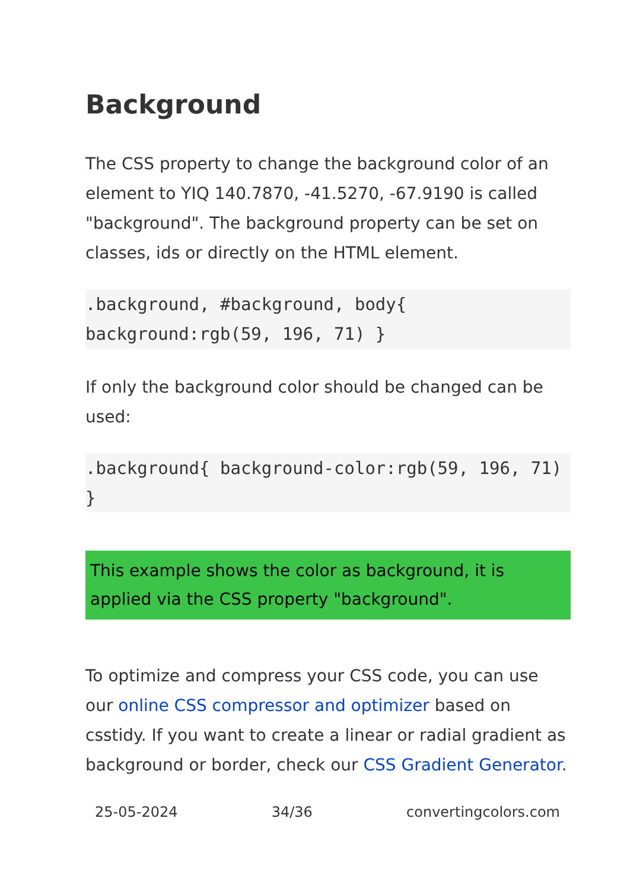Background
The CSS property to change the background color of an element to YIQ 140.7870, -41.5270, -67.9190 is called "background". The background property can be set on classes, ids or directly on the HTML element.
.background, #background, body{ background:rgb(59, 196, 71) }
If only the background color should be changed can be used:
.background{ background-color:rgb(59, 196, 71) }
This example shows the color as background, it is applied via the CSS property "background".
To optimize and compress your CSS code, you can use our online CSS compressor and optimizer based on csstidy. If you want to create a linear or radial gradient as background or border, check our CSS Gradient Generator.
25-05-2024 34/36 convertingcolors.com